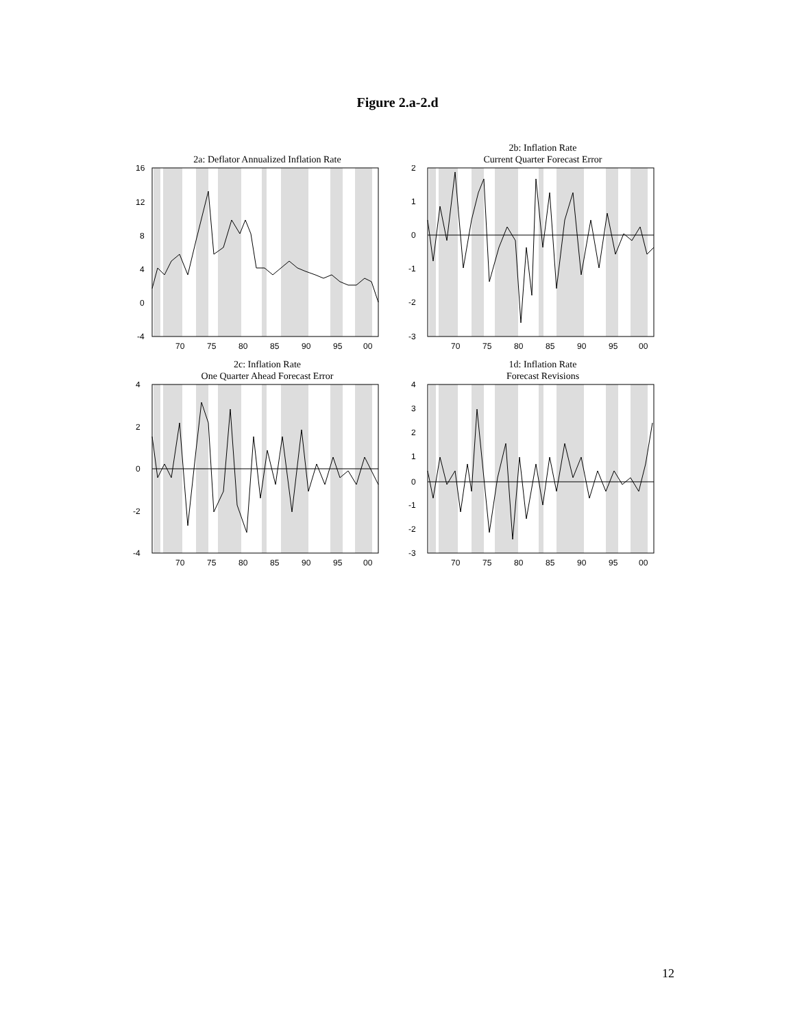Figure 2.a-2.d
2a: Deflator Annualized Inflation Rate
16
12
8
4
0
-4
70
75
80
85
90
95
00
2b: Inflation Rate
Current Quarter Forecast Error
2
1
0
-1
-2
-3
70
75
80
85
90
95
00
2c: Inflation Rate
One Quarter Ahead Forecast Error
4
2
0
-2
-4
70
75
80
85
90
95
00
1d: Inflation Rate
Forecast Revisions
4
3
2
1
0
-1
-2
-3
70
75
80
85
90
95
00
12